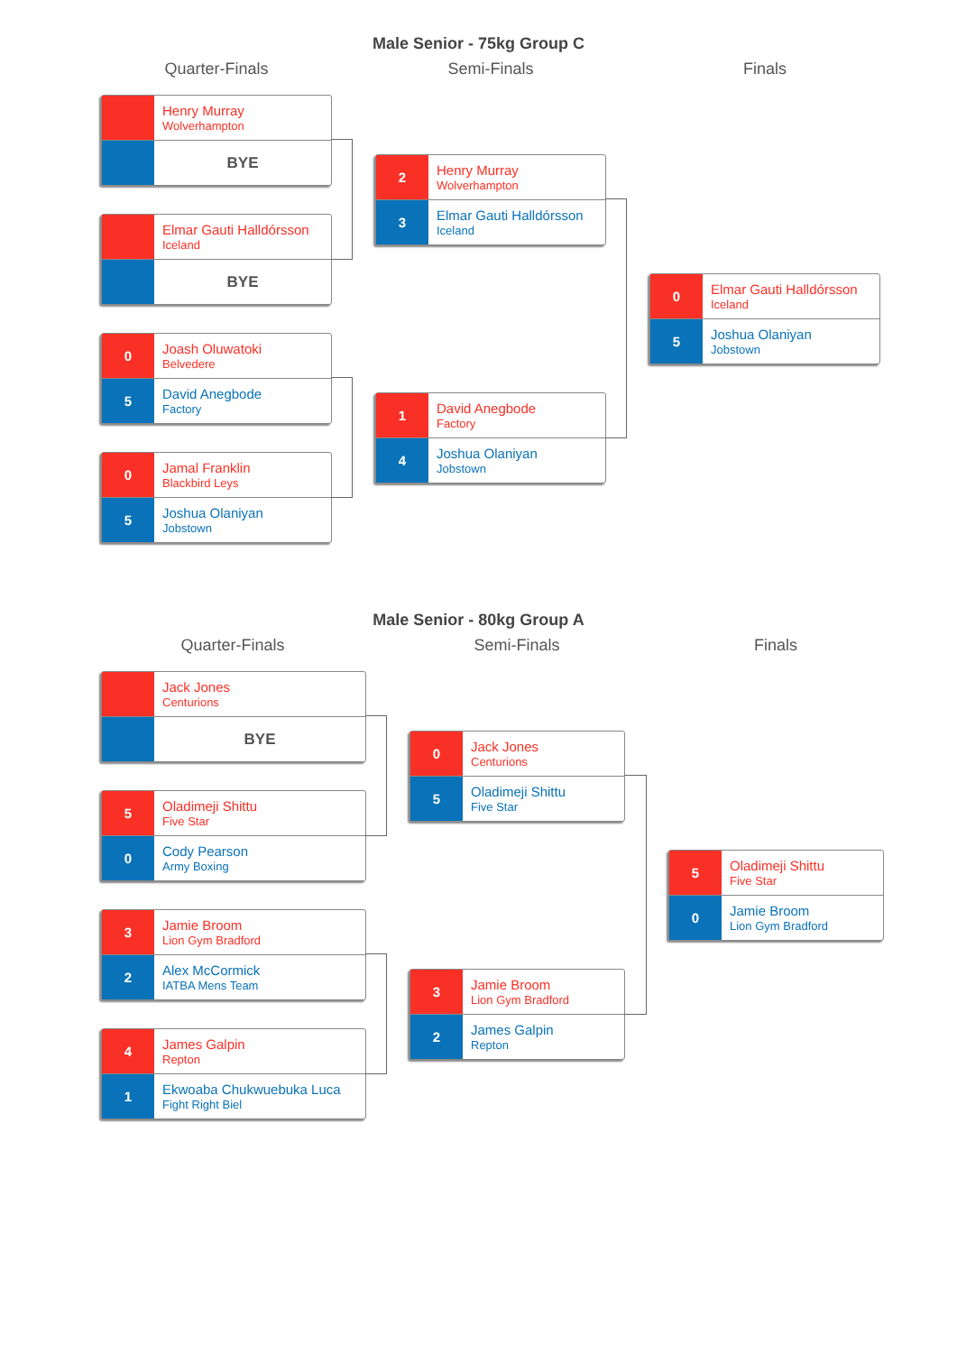Male Senior - 75kg Group C
Quarter-Finals Semi-Finals Finals
Henry Murray
Wolverhampton
BYE
Elmar Gauti Halldórsson
Iceland
BYE
0
Joash Oluwatoki
Belvedere
5
David Anegbode
Factory
0
Jamal Franklin
Blackbird Leys
5
Joshua Olaniyan
Jobstown
2
Henry Murray
Wolverhampton
3
Elmar Gauti Halldórsson
Iceland
1
David Anegbode
Factory
4
Joshua Olaniyan
Jobstown
0
Elmar Gauti Halldórsson
Iceland
5
Joshua Olaniyan
Jobstown
Male Senior - 80kg Group A
Quarter-Finals Semi-Finals Finals
Jack Jones
Centurions
BYE
5
Oladimeji Shittu
Five Star
0
Cody Pearson
Army Boxing
3
Jamie Broom
Lion Gym Bradford
2
Alex McCormick
IATBA Mens Team
4
James Galpin
Repton
1
Ekwoaba Chukwuebuka Luca
Fight Right Biel
0
Jack Jones
Centurions
5
Oladimeji Shittu
Five Star
3
Jamie Broom
Lion Gym Bradford
2
James Galpin
Repton
5
Oladimeji Shittu
Five Star
0
Jamie Broom
Lion Gym Bradford